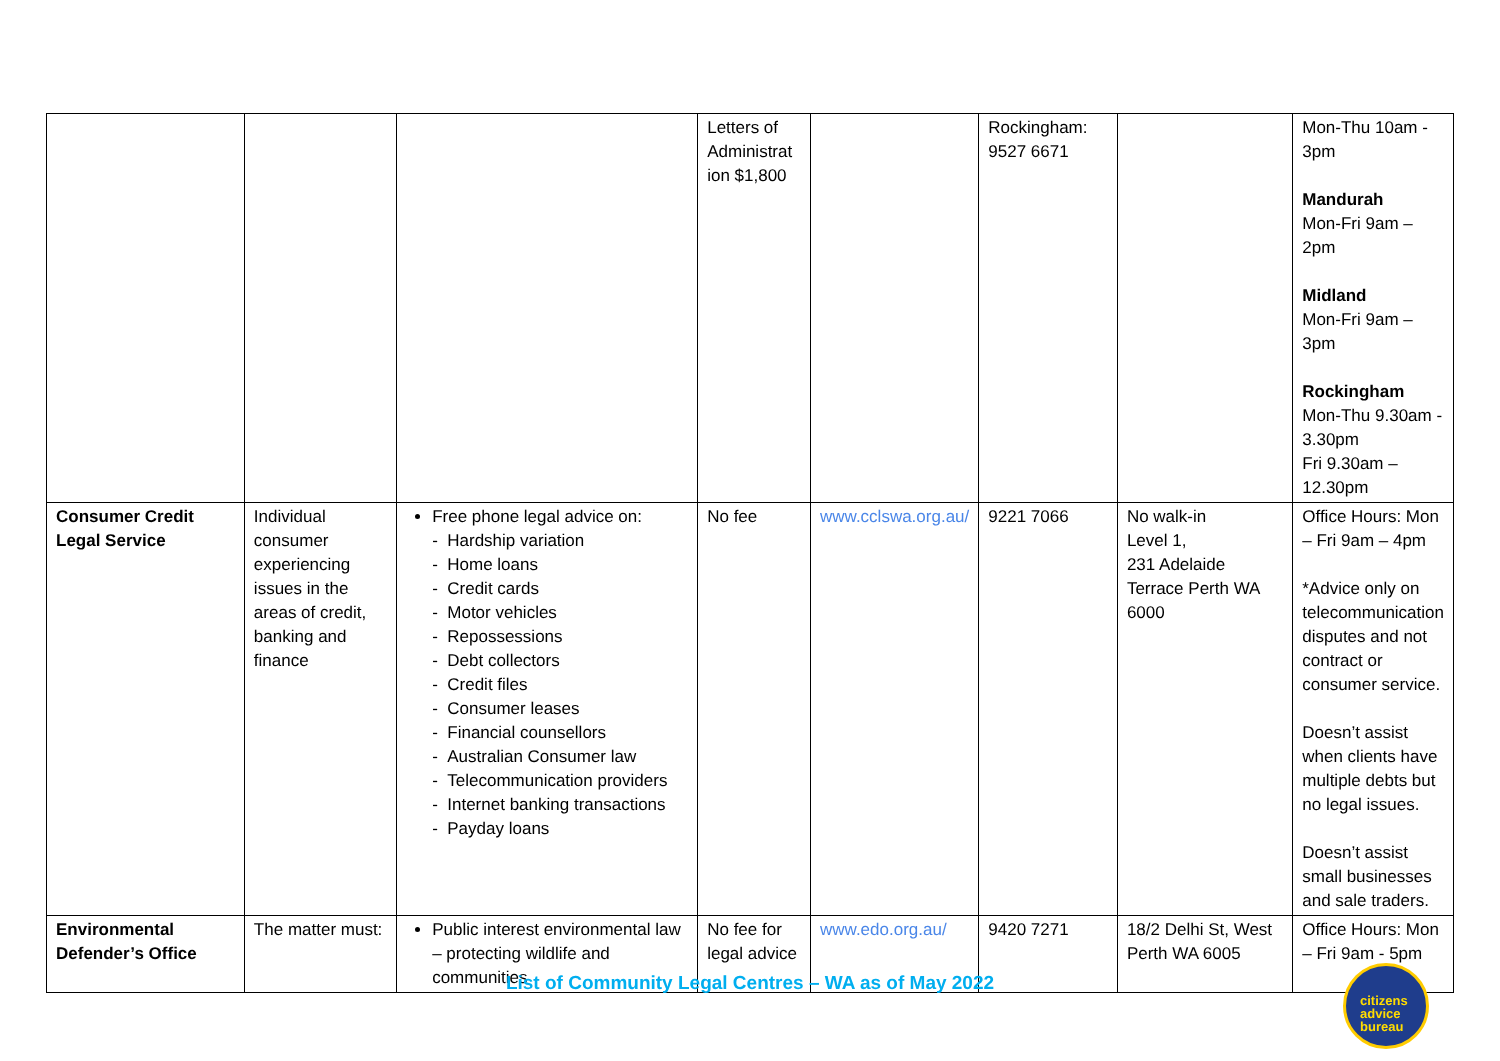| | | | Letters of Administrat ion $1,800 | | Rockingham: 9527 6671 | | Mon-Thu 10am - 3pm Mandurah Mon-Fri 9am – 2pm Midland Mon-Fri 9am – 3pm Rockingham Mon-Thu 9.30am - 3.30pm Fri 9.30am – 12.30pm |
| Consumer Credit Legal Service | Individual consumer experiencing issues in the areas of credit, banking and finance | Free phone legal advice on: - Hardship variation - Home loans - Credit cards - Motor vehicles - Repossessions - Debt collectors - Credit files - Consumer leases - Financial counsellors - Australian Consumer law - Telecommunication providers - Internet banking transactions - Payday loans | No fee | www.cclswa.org.au/ | 9221 7066 | No walk-in Level 1, 231 Adelaide Terrace Perth WA 6000 | Office Hours: Mon – Fri 9am – 4pm *Advice only on telecommunication disputes and not contract or consumer service. Doesn’t assist when clients have multiple debts but no legal issues. Doesn’t assist small businesses and sale traders. |
| Environmental Defender’s Office | The matter must: | Public interest environmental law – protecting wildlife and communities | No fee for legal advice | www.edo.org.au/ | 9420 7271 | 18/2 Delhi St, West Perth WA 6005 | Office Hours: Mon – Fri 9am - 5pm |
List of Community Legal Centres – WA as of May 2022
citizens
advice
bureau